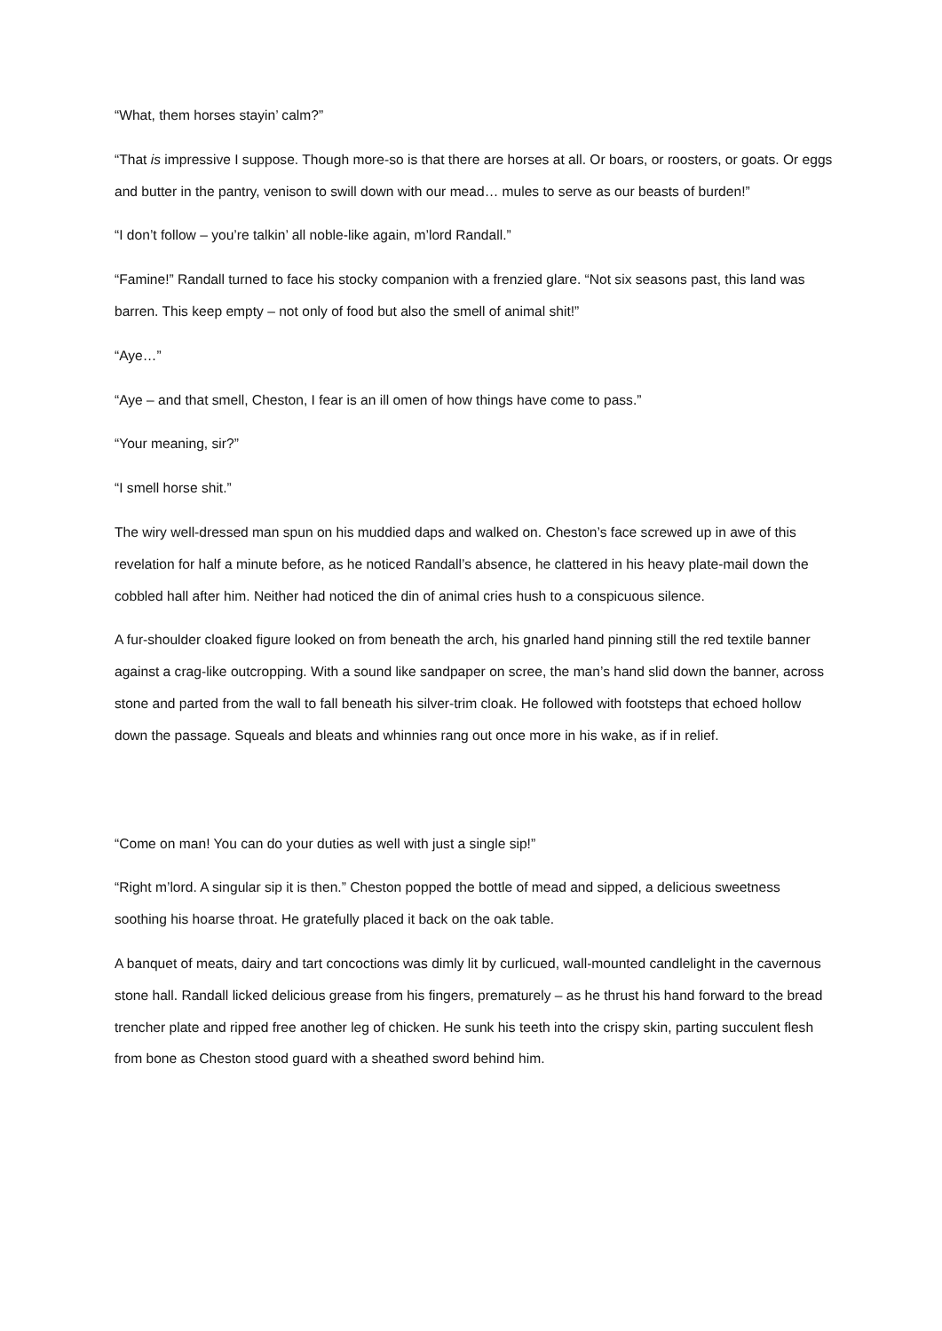“What, them horses stayin’ calm?”
“That is impressive I suppose. Though more-so is that there are horses at all. Or boars, or roosters, or goats. Or eggs and butter in the pantry, venison to swill down with our mead… mules to serve as our beasts of burden!”
“I don’t follow – you’re talkin’ all noble-like again, m’lord Randall.”
“Famine!” Randall turned to face his stocky companion with a frenzied glare. “Not six seasons past, this land was barren. This keep empty – not only of food but also the smell of animal shit!”
“Aye…”
“Aye – and that smell, Cheston, I fear is an ill omen of how things have come to pass.”
“Your meaning, sir?”
“I smell horse shit.”
The wiry well-dressed man spun on his muddied daps and walked on. Cheston’s face screwed up in awe of this revelation for half a minute before, as he noticed Randall’s absence, he clattered in his heavy plate-mail down the cobbled hall after him. Neither had noticed the din of animal cries hush to a conspicuous silence.
A fur-shoulder cloaked figure looked on from beneath the arch, his gnarled hand pinning still the red textile banner against a crag-like outcropping. With a sound like sandpaper on scree, the man’s hand slid down the banner, across stone and parted from the wall to fall beneath his silver-trim cloak. He followed with footsteps that echoed hollow down the passage. Squeals and bleats and whinnies rang out once more in his wake, as if in relief.
“Come on man! You can do your duties as well with just a single sip!”
“Right m’lord. A singular sip it is then.” Cheston popped the bottle of mead and sipped, a delicious sweetness soothing his hoarse throat. He gratefully placed it back on the oak table.
A banquet of meats, dairy and tart concoctions was dimly lit by curlicued, wall-mounted candlelight in the cavernous stone hall. Randall licked delicious grease from his fingers, prematurely – as he thrust his hand forward to the bread trencher plate and ripped free another leg of chicken. He sunk his teeth into the crispy skin, parting succulent flesh from bone as Cheston stood guard with a sheathed sword behind him.